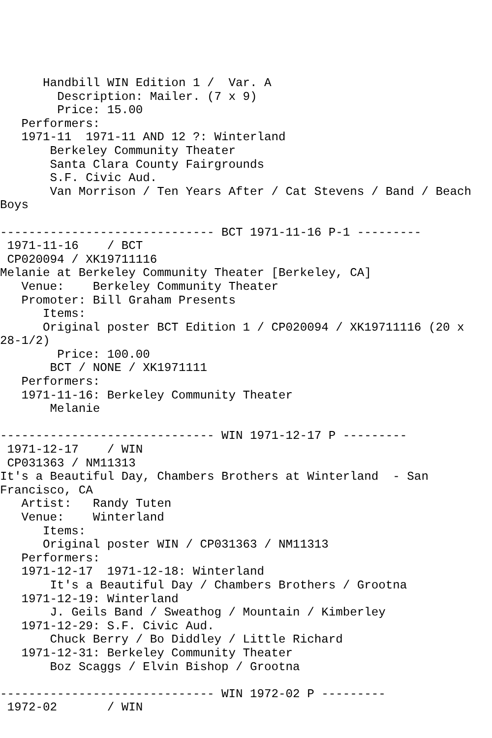Handbill WIN Edition 1 /  Var. A
        Description: Mailer. (7 x 9)
        Price: 15.00
   Performers:
   1971-11  1971-11 AND 12 ?: Winterland
       Berkeley Community Theater
       Santa Clara County Fairgrounds
       S.F. Civic Aud.
       Van Morrison / Ten Years After / Cat Stevens / Band / Beach
Boys

------------------------------ BCT 1971-11-16 P-1 ---------
 1971-11-16    / BCT
 CP020094 / XK19711116
Melanie at Berkeley Community Theater [Berkeley, CA]
   Venue:    Berkeley Community Theater
   Promoter: Bill Graham Presents
      Items:
      Original poster BCT Edition 1 / CP020094 / XK19711116 (20 x
28-1/2)
        Price: 100.00
       BCT / NONE / XK1971111
   Performers:
   1971-11-16: Berkeley Community Theater
       Melanie

------------------------------ WIN 1971-12-17 P ---------
 1971-12-17    / WIN
 CP031363 / NM11313
It's a Beautiful Day, Chambers Brothers at Winterland  - San
Francisco, CA
   Artist:   Randy Tuten
   Venue:    Winterland
      Items:
      Original poster WIN / CP031363 / NM11313
   Performers:
   1971-12-17  1971-12-18: Winterland
       It's a Beautiful Day / Chambers Brothers / Grootna
   1971-12-19: Winterland
       J. Geils Band / Sweathog / Mountain / Kimberley
   1971-12-29: S.F. Civic Aud.
       Chuck Berry / Bo Diddley / Little Richard
   1971-12-31: Berkeley Community Theater
       Boz Scaggs / Elvin Bishop / Grootna

------------------------------ WIN 1972-02 P ---------
 1972-02       / WIN